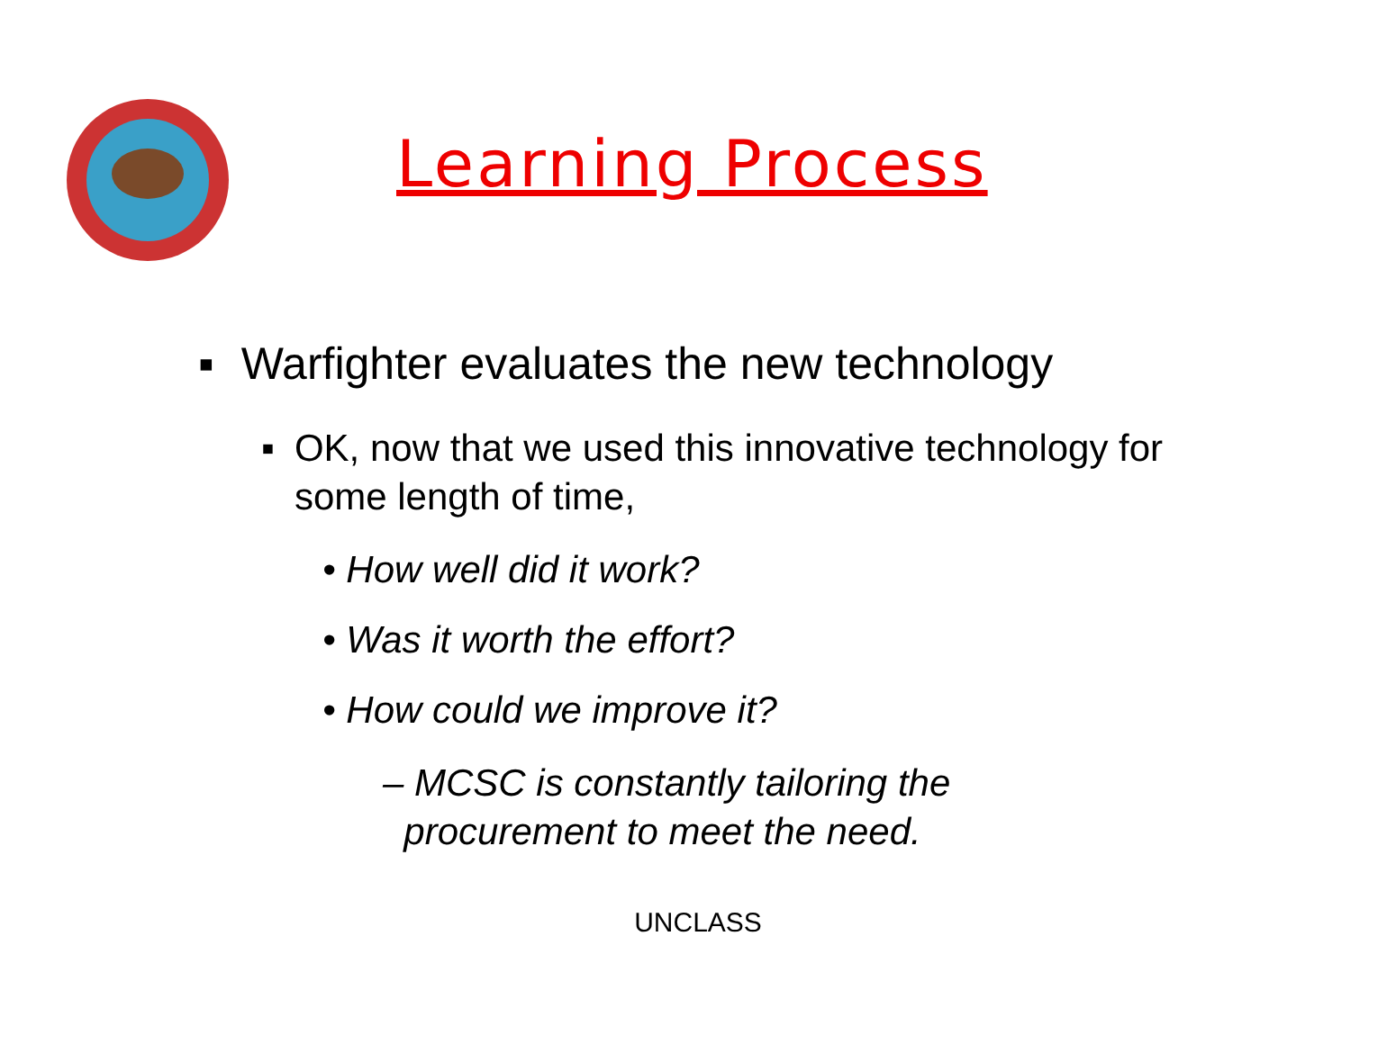Learning Process
▪ Warfighter evaluates the new technology
▪ OK, now that we used this innovative technology for some length of time,
• How well did it work?
• Was it worth the effort?
• How could we improve it?
– MCSC is constantly tailoring the
procurement to meet the need.
UNCLASS